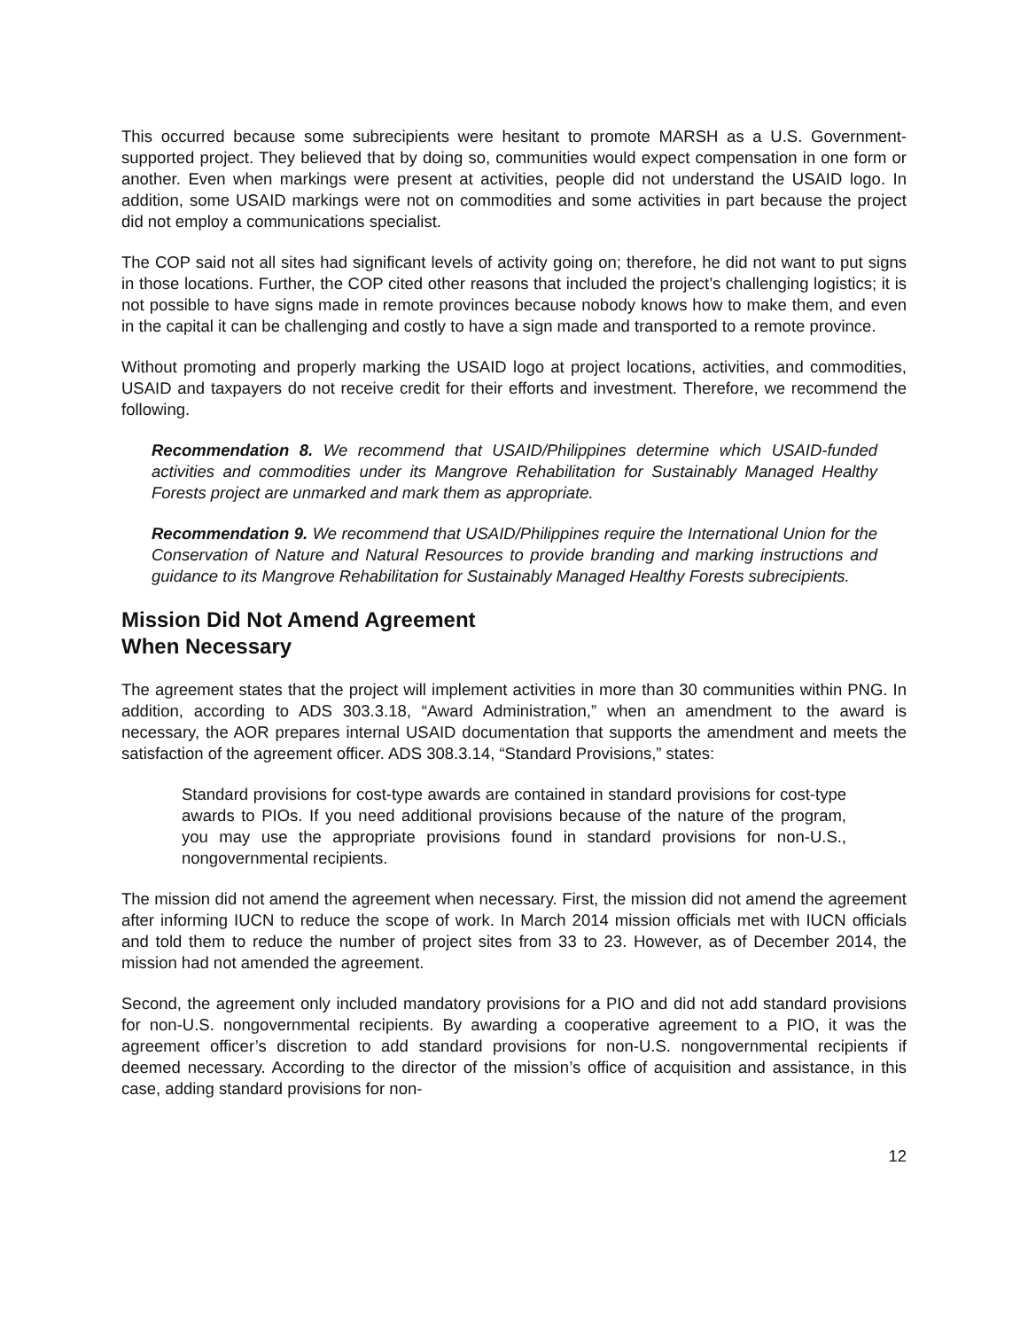This occurred because some subrecipients were hesitant to promote MARSH as a U.S. Government-supported project. They believed that by doing so, communities would expect compensation in one form or another. Even when markings were present at activities, people did not understand the USAID logo. In addition, some USAID markings were not on commodities and some activities in part because the project did not employ a communications specialist.
The COP said not all sites had significant levels of activity going on; therefore, he did not want to put signs in those locations. Further, the COP cited other reasons that included the project’s challenging logistics; it is not possible to have signs made in remote provinces because nobody knows how to make them, and even in the capital it can be challenging and costly to have a sign made and transported to a remote province.
Without promoting and properly marking the USAID logo at project locations, activities, and commodities, USAID and taxpayers do not receive credit for their efforts and investment. Therefore, we recommend the following.
Recommendation 8. We recommend that USAID/Philippines determine which USAID-funded activities and commodities under its Mangrove Rehabilitation for Sustainably Managed Healthy Forests project are unmarked and mark them as appropriate.
Recommendation 9. We recommend that USAID/Philippines require the International Union for the Conservation of Nature and Natural Resources to provide branding and marking instructions and guidance to its Mangrove Rehabilitation for Sustainably Managed Healthy Forests subrecipients.
Mission Did Not Amend Agreement
When Necessary
The agreement states that the project will implement activities in more than 30 communities within PNG. In addition, according to ADS 303.3.18, “Award Administration,” when an amendment to the award is necessary, the AOR prepares internal USAID documentation that supports the amendment and meets the satisfaction of the agreement officer. ADS 308.3.14, “Standard Provisions,” states:
Standard provisions for cost-type awards are contained in standard provisions for cost-type awards to PIOs. If you need additional provisions because of the nature of the program, you may use the appropriate provisions found in standard provisions for non-U.S., nongovernmental recipients.
The mission did not amend the agreement when necessary. First, the mission did not amend the agreement after informing IUCN to reduce the scope of work. In March 2014 mission officials met with IUCN officials and told them to reduce the number of project sites from 33 to 23. However, as of December 2014, the mission had not amended the agreement.
Second, the agreement only included mandatory provisions for a PIO and did not add standard provisions for non-U.S. nongovernmental recipients. By awarding a cooperative agreement to a PIO, it was the agreement officer’s discretion to add standard provisions for non-U.S. nongovernmental recipients if deemed necessary. According to the director of the mission’s office of acquisition and assistance, in this case, adding standard provisions for non-
12